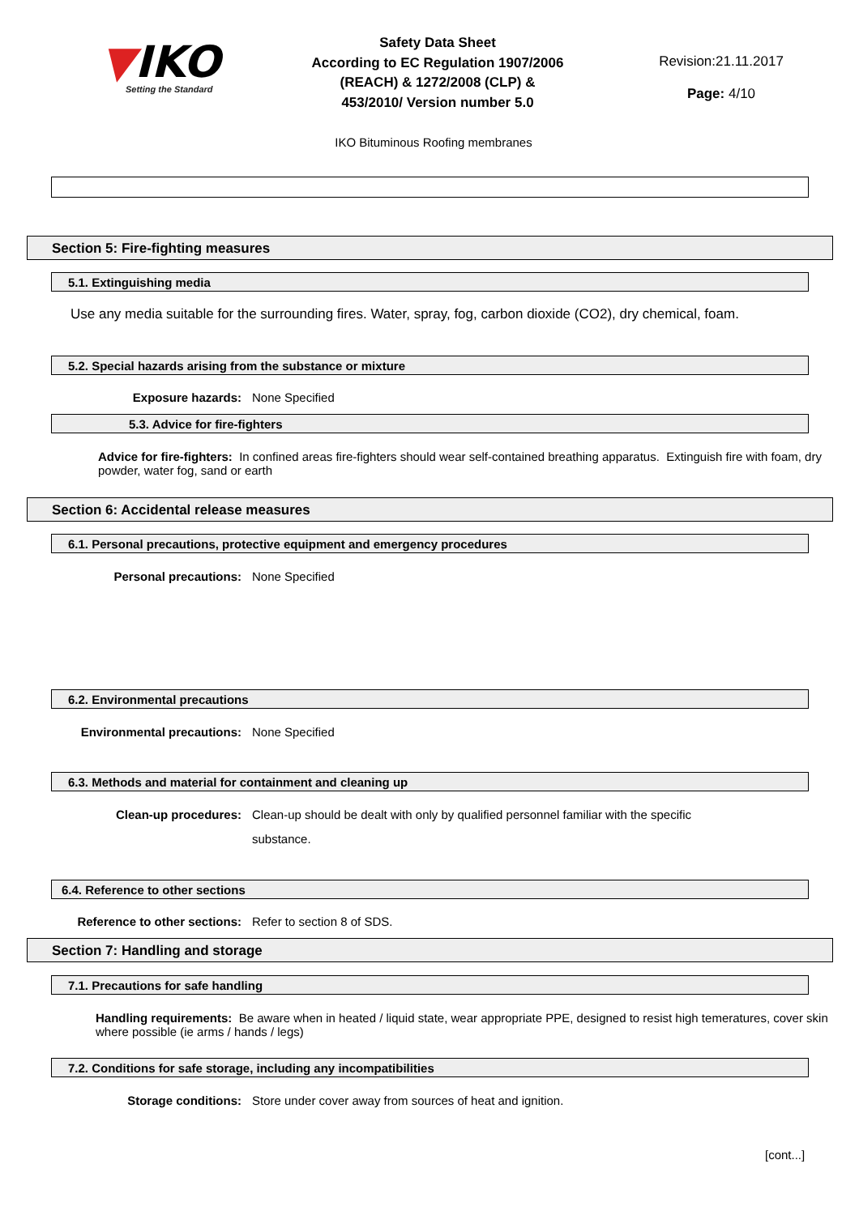▼IKO
Setting the Standard
Safety Data Sheet
According to EC Regulation 1907/2006
(REACH) & 1272/2008 (CLP) &
453/2010/ Version number 5.0
Revision:21.11.2017
Page: 4/10
IKO Bituminous Roofing membranes
Section 5: Fire-fighting measures
5.1. Extinguishing media
Use any media suitable for the surrounding fires. Water, spray, fog, carbon dioxide (CO2), dry chemical, foam.
5.2. Special hazards arising from the substance or mixture
Exposure hazards: None Specified
5.3. Advice for fire-fighters
Advice for fire-fighters: In confined areas fire-fighters should wear self-contained breathing apparatus. Extinguish fire with foam, dry powder, water fog, sand or earth
Section 6: Accidental release measures
6.1. Personal precautions, protective equipment and emergency procedures
Personal precautions: None Specified
6.2. Environmental precautions
Environmental precautions: None Specified
6.3. Methods and material for containment and cleaning up
Clean-up procedures: Clean-up should be dealt with only by qualified personnel familiar with the specific substance.
6.4. Reference to other sections
Reference to other sections: Refer to section 8 of SDS.
Section 7: Handling and storage
7.1. Precautions for safe handling
Handling requirements: Be aware when in heated / liquid state, wear appropriate PPE, designed to resist high temeratures, cover skin where possible (ie arms / hands / legs)
7.2. Conditions for safe storage, including any incompatibilities
Storage conditions: Store under cover away from sources of heat and ignition.
[cont...]